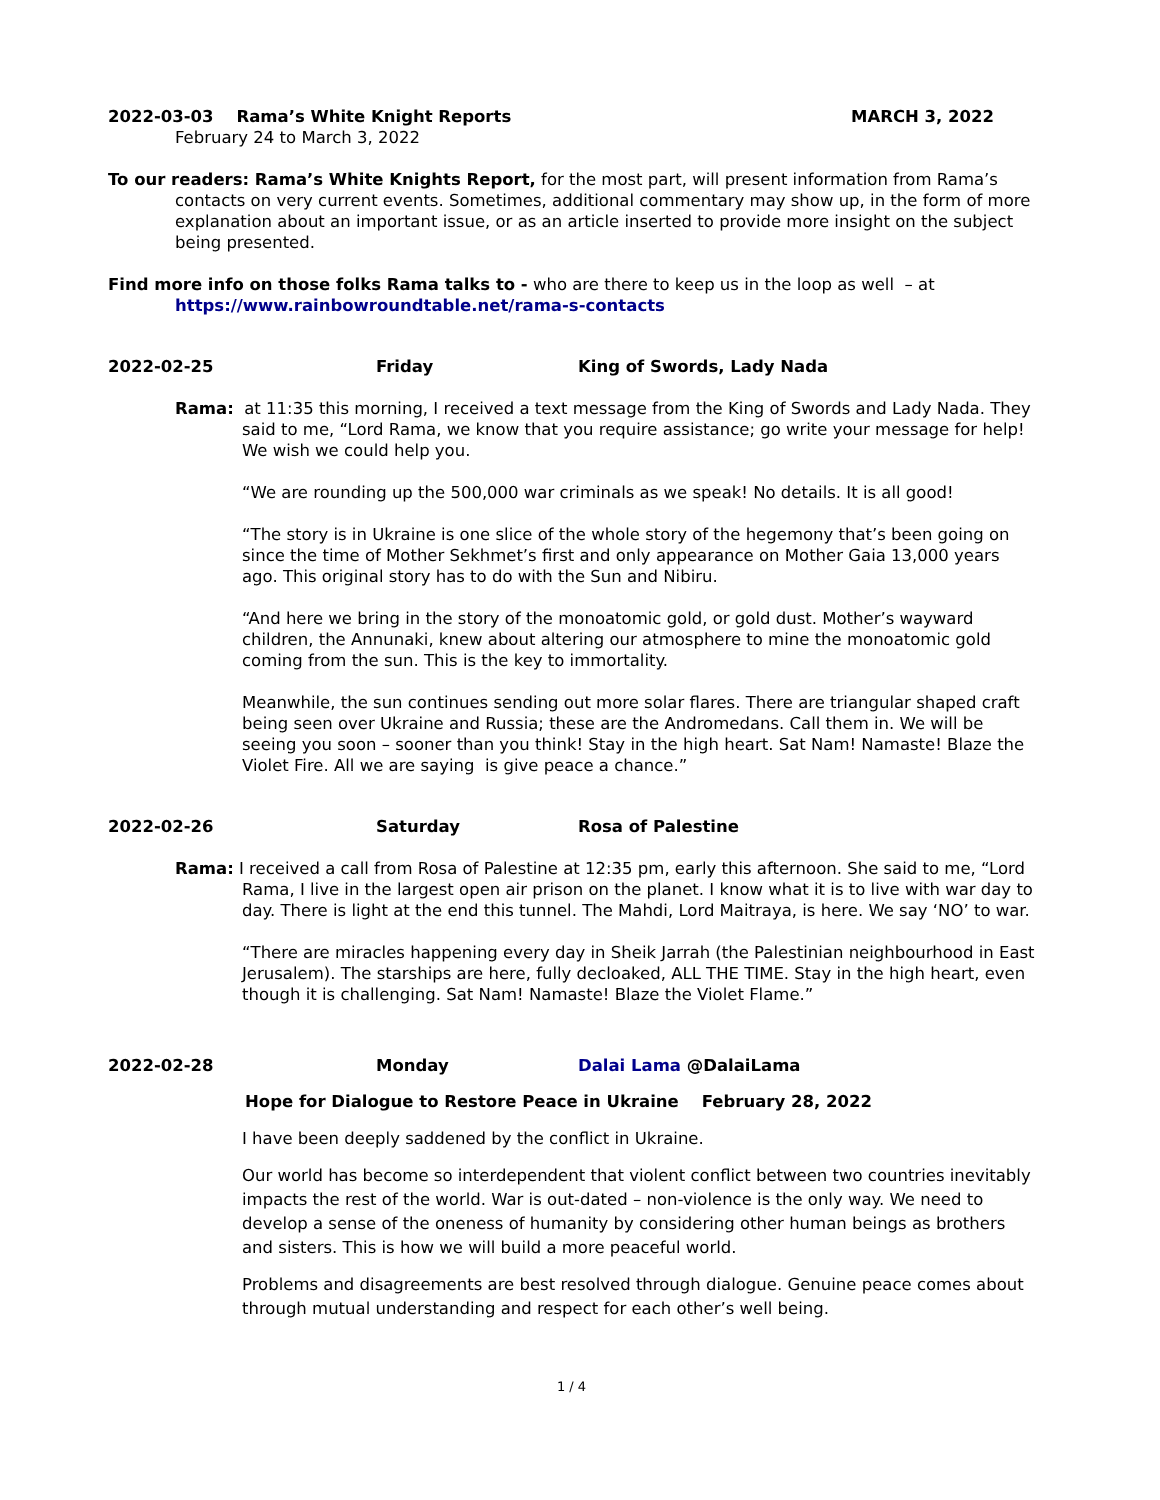2022-03-03 Rama’s White Knight Reports MARCH 3, 2022
February 24 to March 3, 2022
To our readers: Rama’s White Knights Report, for the most part, will present information from Rama’s contacts on very current events. Sometimes, additional commentary may show up, in the form of more explanation about an important issue, or as an article inserted to provide more insight on the subject being presented.
Find more info on those folks Rama talks to - who are there to keep us in the loop as well – at https://www.rainbowroundtable.net/rama-s-contacts
2022-02-25 Friday King of Swords, Lady Nada
Rama: at 11:35 this morning, I received a text message from the King of Swords and Lady Nada. They said to me, “Lord Rama, we know that you require assistance; go write your message for help! We wish we could help you.
“We are rounding up the 500,000 war criminals as we speak! No details. It is all good!
“The story is in Ukraine is one slice of the whole story of the hegemony that’s been going on since the time of Mother Sekhmet’s first and only appearance on Mother Gaia 13,000 years ago. This original story has to do with the Sun and Nibiru.
“And here we bring in the story of the monoatomic gold, or gold dust. Mother’s wayward children, the Annunaki, knew about altering our atmosphere to mine the monoatomic gold coming from the sun. This is the key to immortality.
Meanwhile, the sun continues sending out more solar flares. There are triangular shaped craft being seen over Ukraine and Russia; these are the Andromedans. Call them in. We will be seeing you soon – sooner than you think! Stay in the high heart. Sat Nam! Namaste! Blaze the Violet Fire. All we are saying is give peace a chance.”
2022-02-26 Saturday Rosa of Palestine
Rama: I received a call from Rosa of Palestine at 12:35 pm, early this afternoon. She said to me, “Lord Rama, I live in the largest open air prison on the planet. I know what it is to live with war day to day. There is light at the end this tunnel. The Mahdi, Lord Maitraya, is here. We say ‘NO’ to war.
“There are miracles happening every day in Sheik Jarrah (the Palestinian neighbourhood in East Jerusalem). The starships are here, fully decloaked, ALL THE TIME. Stay in the high heart, even though it is challenging. Sat Nam! Namaste! Blaze the Violet Flame.”
2022-02-28 Monday Dalai Lama @DalaiLama
Hope for Dialogue to Restore Peace in Ukraine February 28, 2022
I have been deeply saddened by the conflict in Ukraine.
Our world has become so interdependent that violent conflict between two countries inevitably impacts the rest of the world. War is out-dated – non-violence is the only way. We need to develop a sense of the oneness of humanity by considering other human beings as brothers and sisters. This is how we will build a more peaceful world.
Problems and disagreements are best resolved through dialogue. Genuine peace comes about through mutual understanding and respect for each other’s well being.
1 / 4